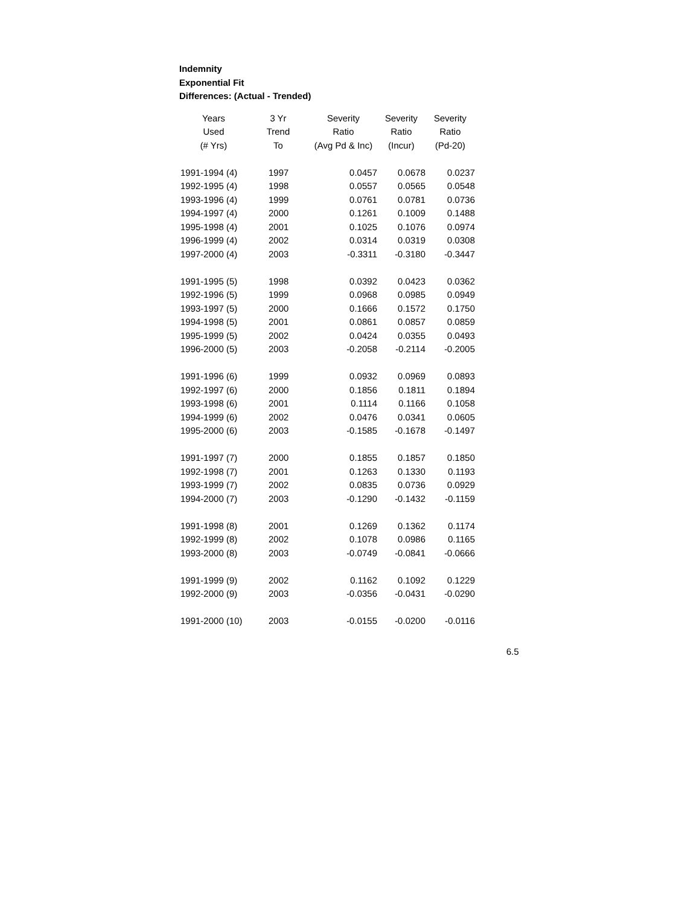Indemnity
Exponential Fit
Differences: (Actual - Trended)
| Years | 3 Yr | Severity | Severity | Severity |
| --- | --- | --- | --- | --- |
| Used | Trend | Ratio | Ratio | Ratio |
| (# Yrs) | To | (Avg Pd & Inc) | (Incur) | (Pd-20) |
| 1991-1994 (4) | 1997 | 0.0457 | 0.0678 | 0.0237 |
| 1992-1995 (4) | 1998 | 0.0557 | 0.0565 | 0.0548 |
| 1993-1996 (4) | 1999 | 0.0761 | 0.0781 | 0.0736 |
| 1994-1997 (4) | 2000 | 0.1261 | 0.1009 | 0.1488 |
| 1995-1998 (4) | 2001 | 0.1025 | 0.1076 | 0.0974 |
| 1996-1999 (4) | 2002 | 0.0314 | 0.0319 | 0.0308 |
| 1997-2000 (4) | 2003 | -0.3311 | -0.3180 | -0.3447 |
| 1991-1995 (5) | 1998 | 0.0392 | 0.0423 | 0.0362 |
| 1992-1996 (5) | 1999 | 0.0968 | 0.0985 | 0.0949 |
| 1993-1997 (5) | 2000 | 0.1666 | 0.1572 | 0.1750 |
| 1994-1998 (5) | 2001 | 0.0861 | 0.0857 | 0.0859 |
| 1995-1999 (5) | 2002 | 0.0424 | 0.0355 | 0.0493 |
| 1996-2000 (5) | 2003 | -0.2058 | -0.2114 | -0.2005 |
| 1991-1996 (6) | 1999 | 0.0932 | 0.0969 | 0.0893 |
| 1992-1997 (6) | 2000 | 0.1856 | 0.1811 | 0.1894 |
| 1993-1998 (6) | 2001 | 0.1114 | 0.1166 | 0.1058 |
| 1994-1999 (6) | 2002 | 0.0476 | 0.0341 | 0.0605 |
| 1995-2000 (6) | 2003 | -0.1585 | -0.1678 | -0.1497 |
| 1991-1997 (7) | 2000 | 0.1855 | 0.1857 | 0.1850 |
| 1992-1998 (7) | 2001 | 0.1263 | 0.1330 | 0.1193 |
| 1993-1999 (7) | 2002 | 0.0835 | 0.0736 | 0.0929 |
| 1994-2000 (7) | 2003 | -0.1290 | -0.1432 | -0.1159 |
| 1991-1998 (8) | 2001 | 0.1269 | 0.1362 | 0.1174 |
| 1992-1999 (8) | 2002 | 0.1078 | 0.0986 | 0.1165 |
| 1993-2000 (8) | 2003 | -0.0749 | -0.0841 | -0.0666 |
| 1991-1999 (9) | 2002 | 0.1162 | 0.1092 | 0.1229 |
| 1992-2000 (9) | 2003 | -0.0356 | -0.0431 | -0.0290 |
| 1991-2000 (10) | 2003 | -0.0155 | -0.0200 | -0.0116 |
6.5